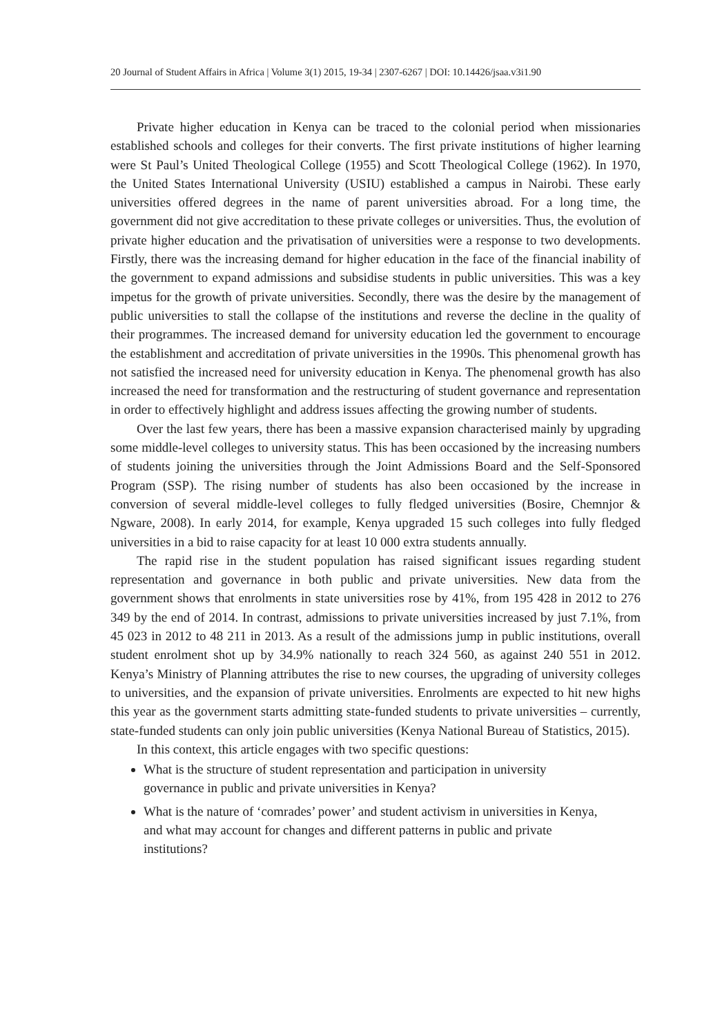20 Journal of Student Affairs in Africa | Volume 3(1) 2015, 19-34 | 2307-6267 | DOI: 10.14426/jsaa.v3i1.90
Private higher education in Kenya can be traced to the colonial period when missionaries established schools and colleges for their converts. The first private institutions of higher learning were St Paul’s United Theological College (1955) and Scott Theological College (1962). In 1970, the United States International University (USIU) established a campus in Nairobi. These early universities offered degrees in the name of parent universities abroad. For a long time, the government did not give accreditation to these private colleges or universities. Thus, the evolution of private higher education and the privatisation of universities were a response to two developments. Firstly, there was the increasing demand for higher education in the face of the financial inability of the government to expand admissions and subsidise students in public universities. This was a key impetus for the growth of private universities. Secondly, there was the desire by the management of public universities to stall the collapse of the institutions and reverse the decline in the quality of their programmes. The increased demand for university education led the government to encourage the establishment and accreditation of private universities in the 1990s. This phenomenal growth has not satisfied the increased need for university education in Kenya. The phenomenal growth has also increased the need for transformation and the restructuring of student governance and representation in order to effectively highlight and address issues affecting the growing number of students.
Over the last few years, there has been a massive expansion characterised mainly by upgrading some middle-level colleges to university status. This has been occasioned by the increasing numbers of students joining the universities through the Joint Admissions Board and the Self-Sponsored Program (SSP). The rising number of students has also been occasioned by the increase in conversion of several middle-level colleges to fully fledged universities (Bosire, Chemnjor & Ngware, 2008). In early 2014, for example, Kenya upgraded 15 such colleges into fully fledged universities in a bid to raise capacity for at least 10 000 extra students annually.
The rapid rise in the student population has raised significant issues regarding student representation and governance in both public and private universities. New data from the government shows that enrolments in state universities rose by 41%, from 195 428 in 2012 to 276 349 by the end of 2014. In contrast, admissions to private universities increased by just 7.1%, from 45 023 in 2012 to 48 211 in 2013. As a result of the admissions jump in public institutions, overall student enrolment shot up by 34.9% nationally to reach 324 560, as against 240 551 in 2012. Kenya’s Ministry of Planning attributes the rise to new courses, the upgrading of university colleges to universities, and the expansion of private universities. Enrolments are expected to hit new highs this year as the government starts admitting state-funded students to private universities – currently, state-funded students can only join public universities (Kenya National Bureau of Statistics, 2015).
In this context, this article engages with two specific questions:
What is the structure of student representation and participation in university governance in public and private universities in Kenya?
What is the nature of ‘comrades’ power’ and student activism in universities in Kenya, and what may account for changes and different patterns in public and private institutions?